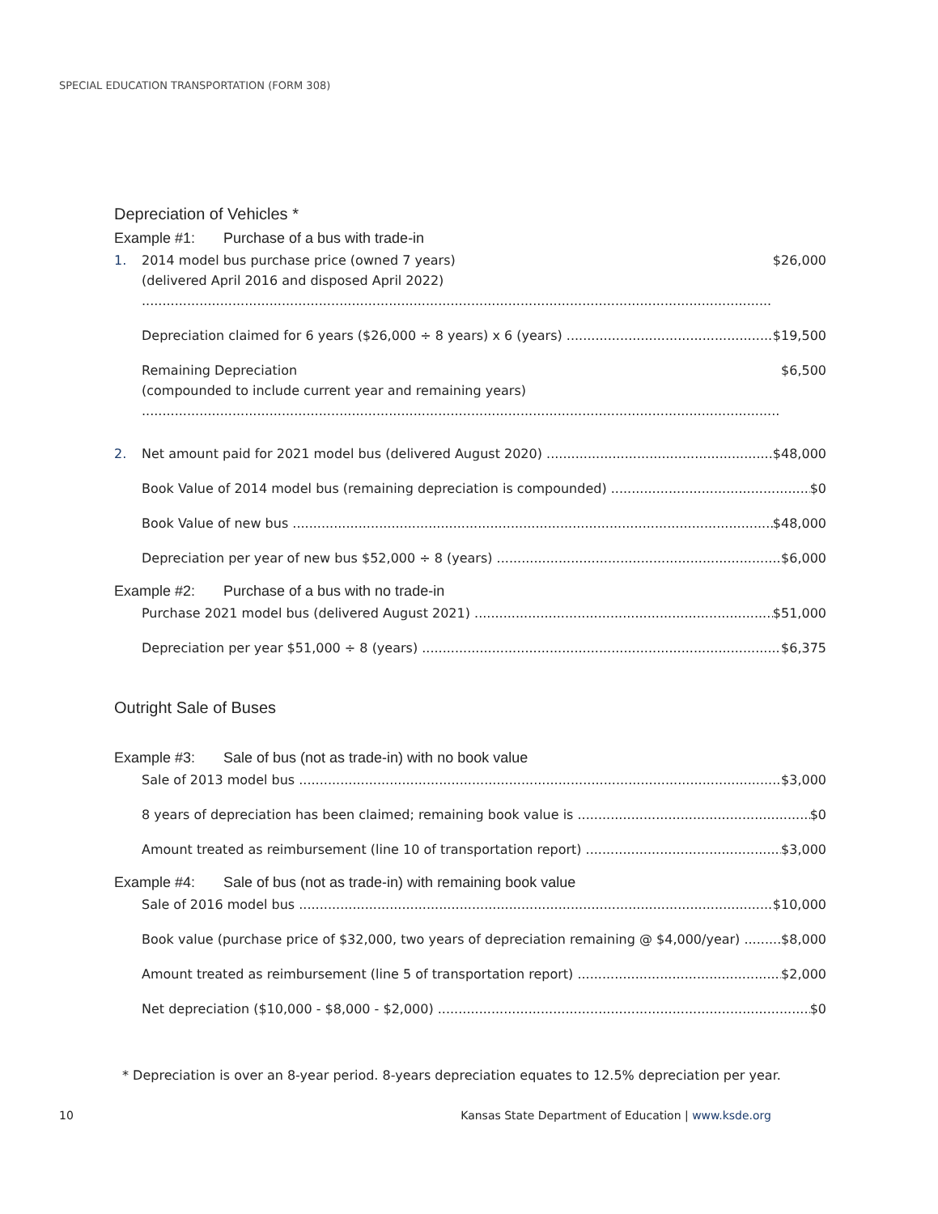SPECIAL EDUCATION TRANSPORTATION (FORM 308)
Depreciation of Vehicles *
Example #1: Purchase of a bus with trade-in
1. 2014 model bus purchase price (owned 7 years)
(delivered April 2016 and disposed April 2022)
$26,000
Depreciation claimed for 6 years ($26,000 ÷ 8 years) x 6 (years) $19,500
Remaining Depreciation
(compounded to include current year and remaining years)
$6,500
2. Net amount paid for 2021 model bus (delivered August 2020) $48,000
Book Value of 2014 model bus (remaining depreciation is compounded) $0
Book Value of new bus $48,000
Depreciation per year of new bus $52,000 ÷ 8 (years) $6,000
Example #2: Purchase of a bus with no trade-in
Purchase 2021 model bus (delivered August 2021) $51,000
Depreciation per year $51,000 ÷ 8 (years) $6,375
Outright Sale of Buses
Example #3: Sale of bus (not as trade-in) with no book value
Sale of 2013 model bus $3,000
8 years of depreciation has been claimed; remaining book value is $0
Amount treated as reimbursement (line 10 of transportation report) $3,000
Example #4: Sale of bus (not as trade-in) with remaining book value
Sale of 2016 model bus $10,000
Book value (purchase price of $32,000, two years of depreciation remaining @ $4,000/year) $8,000
Amount treated as reimbursement (line 5 of transportation report) $2,000
Net depreciation ($10,000 - $8,000 - $2,000) $0
* Depreciation is over an 8-year period. 8-years depreciation equates to 12.5% depreciation per year.
10 Kansas State Department of Education | www.ksde.org